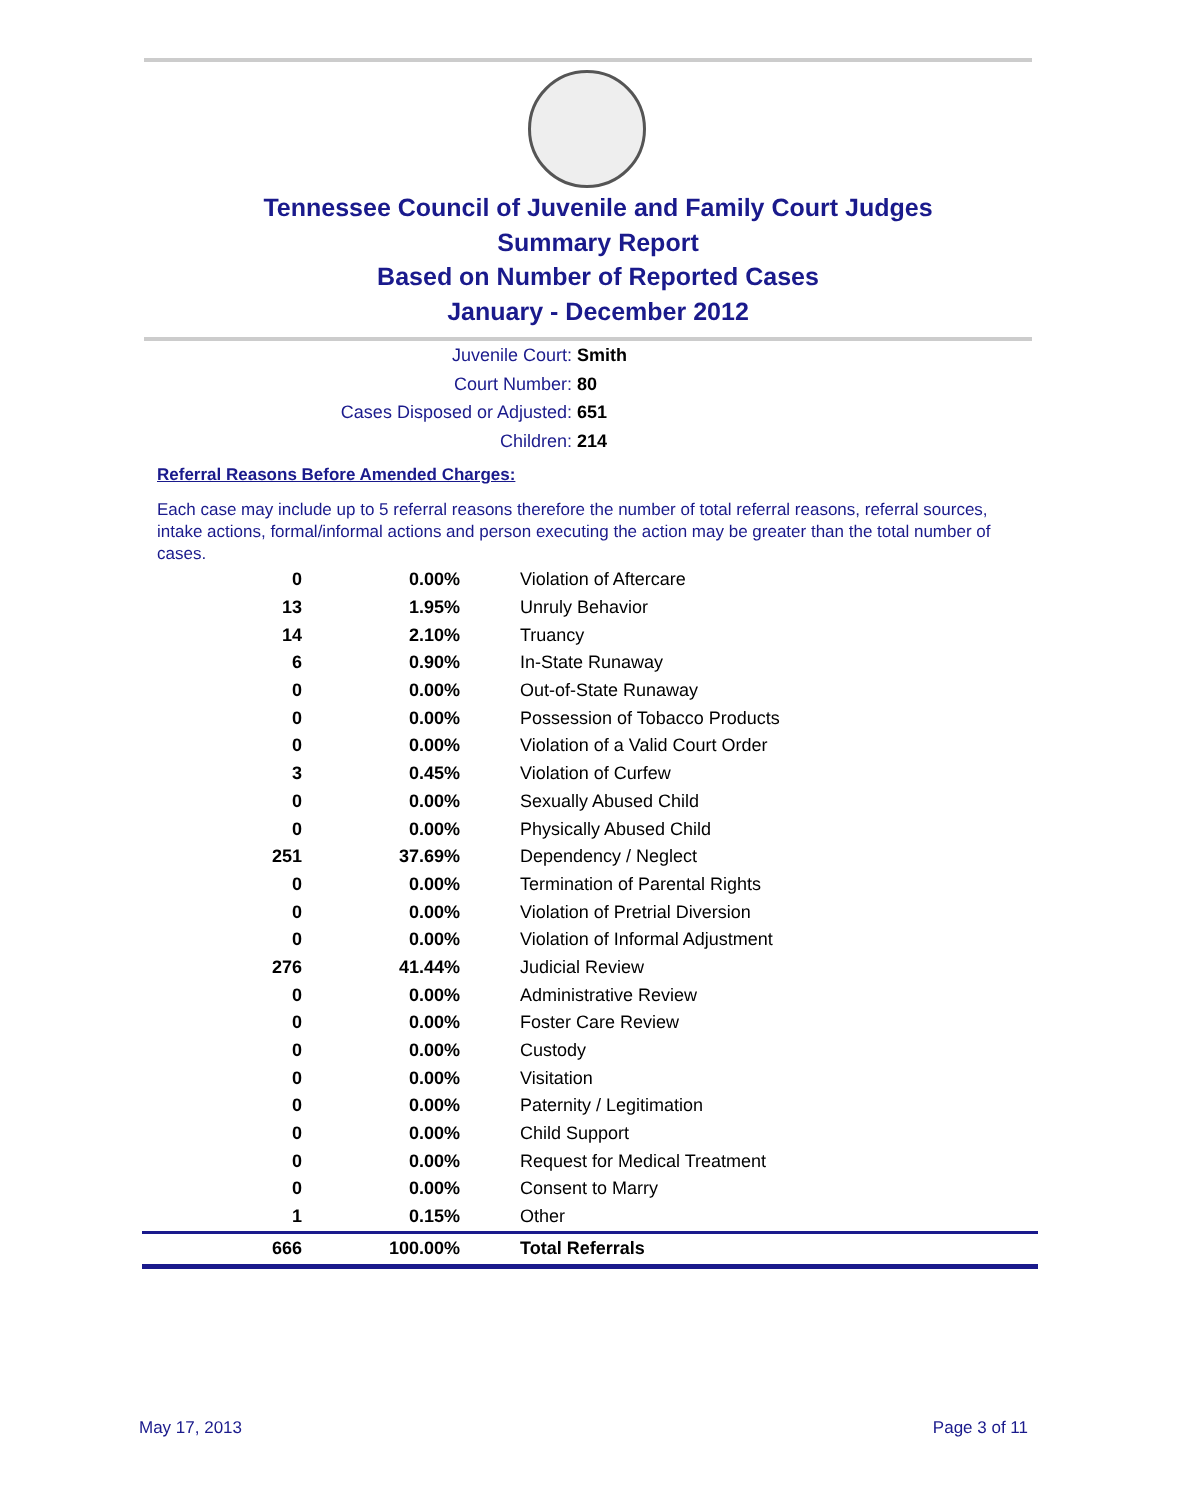Tennessee Council of Juvenile and Family Court Judges
Summary Report
Based on Number of Reported Cases
January - December 2012
Juvenile Court: Smith
Court Number: 80
Cases Disposed or Adjusted: 651
Children: 214
Referral Reasons Before Amended Charges:
Each case may include up to 5 referral reasons therefore the number of total referral reasons, referral sources, intake actions, formal/informal actions and person executing the action may be greater than the total number of cases.
| 0 | 0.00% | Violation of Aftercare |
| 13 | 1.95% | Unruly Behavior |
| 14 | 2.10% | Truancy |
| 6 | 0.90% | In-State Runaway |
| 0 | 0.00% | Out-of-State Runaway |
| 0 | 0.00% | Possession of Tobacco Products |
| 0 | 0.00% | Violation of a Valid Court Order |
| 3 | 0.45% | Violation of Curfew |
| 0 | 0.00% | Sexually Abused Child |
| 0 | 0.00% | Physically Abused Child |
| 251 | 37.69% | Dependency / Neglect |
| 0 | 0.00% | Termination of Parental Rights |
| 0 | 0.00% | Violation of Pretrial Diversion |
| 0 | 0.00% | Violation of Informal Adjustment |
| 276 | 41.44% | Judicial Review |
| 0 | 0.00% | Administrative Review |
| 0 | 0.00% | Foster Care Review |
| 0 | 0.00% | Custody |
| 0 | 0.00% | Visitation |
| 0 | 0.00% | Paternity / Legitimation |
| 0 | 0.00% | Child Support |
| 0 | 0.00% | Request for Medical Treatment |
| 0 | 0.00% | Consent to Marry |
| 1 | 0.15% | Other |
| 666 | 100.00% | Total Referrals |
May 17, 2013 Page 3 of 11